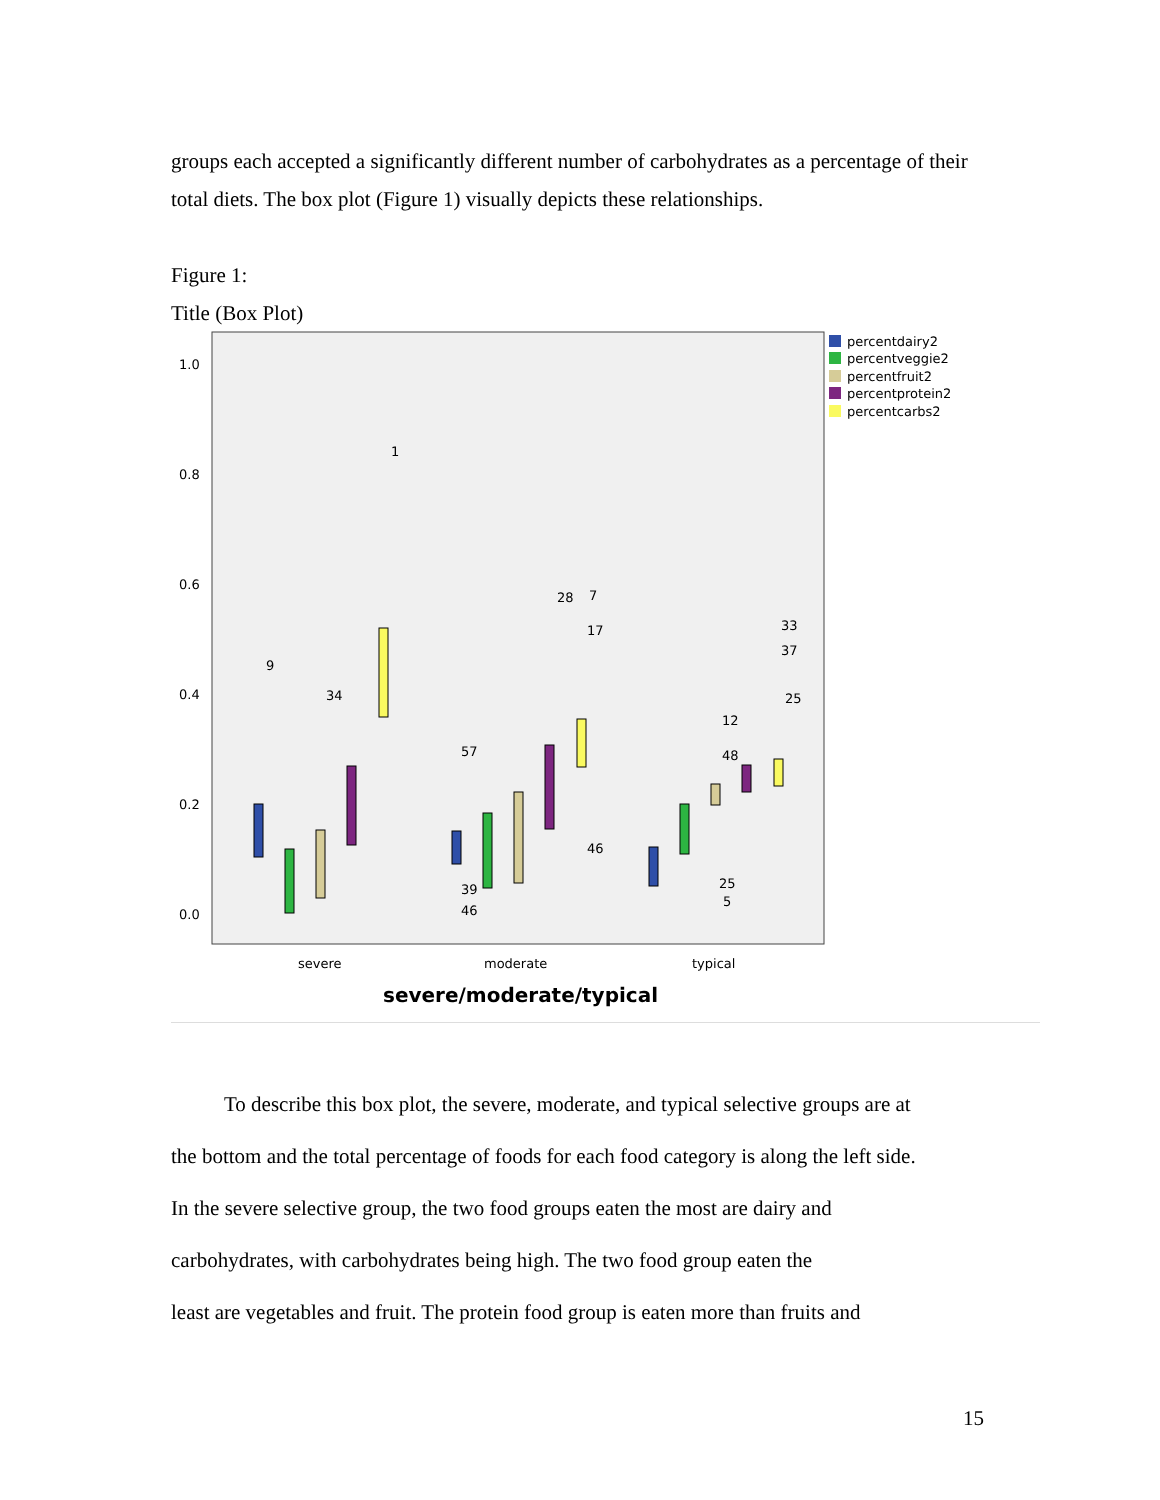groups each accepted a significantly different number of carbohydrates as a percentage of their total diets. The box plot (Figure 1) visually depicts these relationships.
Figure 1:
Title (Box Plot)
1.0
0.8
0.6
0.4
0.2
0.0
severe
moderate
typical
severe/moderate/typical
percentdairy2
percentveggie2
percentfruit2
percentprotein2
percentcarbs2
1
9
34
57
28
7
17
46
33
37
25
12
48
25
5
39
46
To describe this box plot, the severe, moderate, and typical selective groups are at
the bottom and the total percentage of foods for each food category is along the left side.
In the severe selective group, the two food groups eaten the most are dairy and
carbohydrates, with carbohydrates being high. The two food group eaten the
least are vegetables and fruit. The protein food group is eaten more than fruits and
15